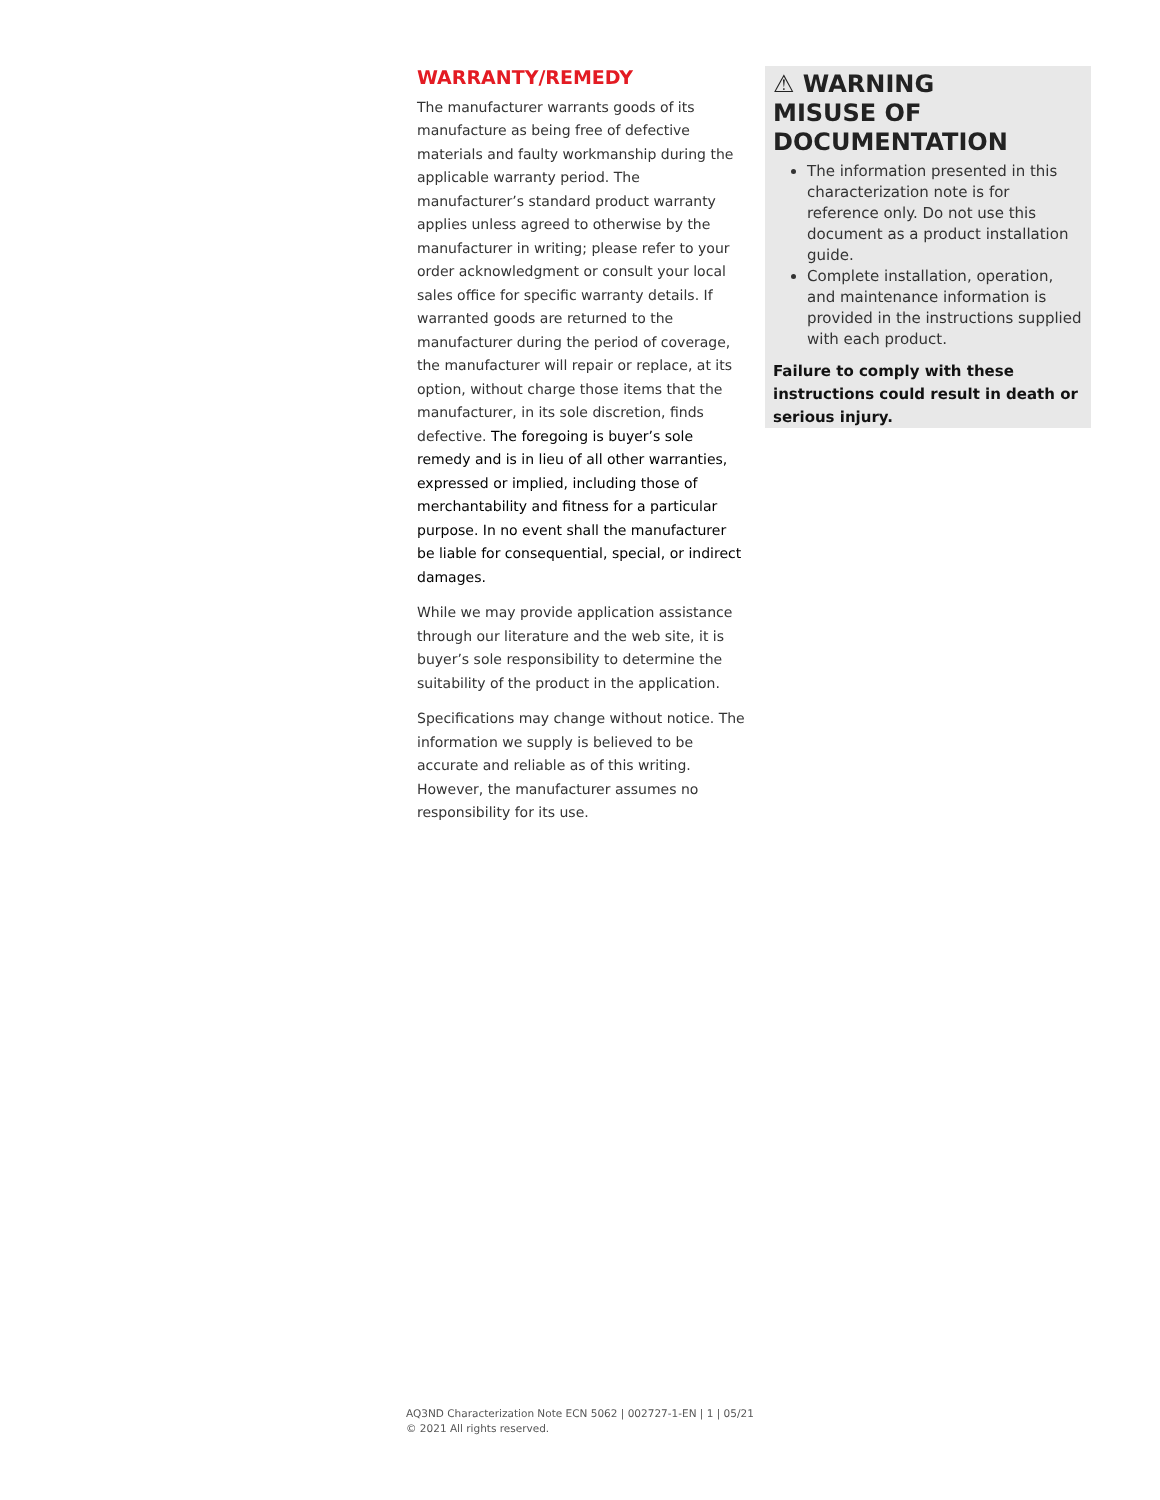WARRANTY/REMEDY
The manufacturer warrants goods of its manufacture as being free of defective materials and faulty workmanship during the applicable warranty period. The manufacturer’s standard product warranty applies unless agreed to otherwise by the manufacturer in writing; please refer to your order acknowledgment or consult your local sales office for specific warranty details. If warranted goods are returned to the manufacturer during the period of coverage, the manufacturer will repair or replace, at its option, without charge those items that the manufacturer, in its sole discretion, finds defective. The foregoing is buyer’s sole remedy and is in lieu of all other warranties, expressed or implied, including those of merchantability and fitness for a particular purpose. In no event shall the manufacturer be liable for consequential, special, or indirect damages.
While we may provide application assistance through our literature and the web site, it is buyer’s sole responsibility to determine the suitability of the product in the application.
Specifications may change without notice. The information we supply is believed to be accurate and reliable as of this writing. However, the manufacturer assumes no responsibility for its use.
⚠ WARNING
MISUSE OF
DOCUMENTATION
The information presented in this characterization note is for reference only. Do not use this document as a product installation guide.
Complete installation, operation, and maintenance information is provided in the instructions supplied with each product.
Failure to comply with these instructions could result in death or serious injury.
AQ3ND Characterization Note ECN 5062 | 002727-1-EN | 1 | 05/21
© 2021 All rights reserved.